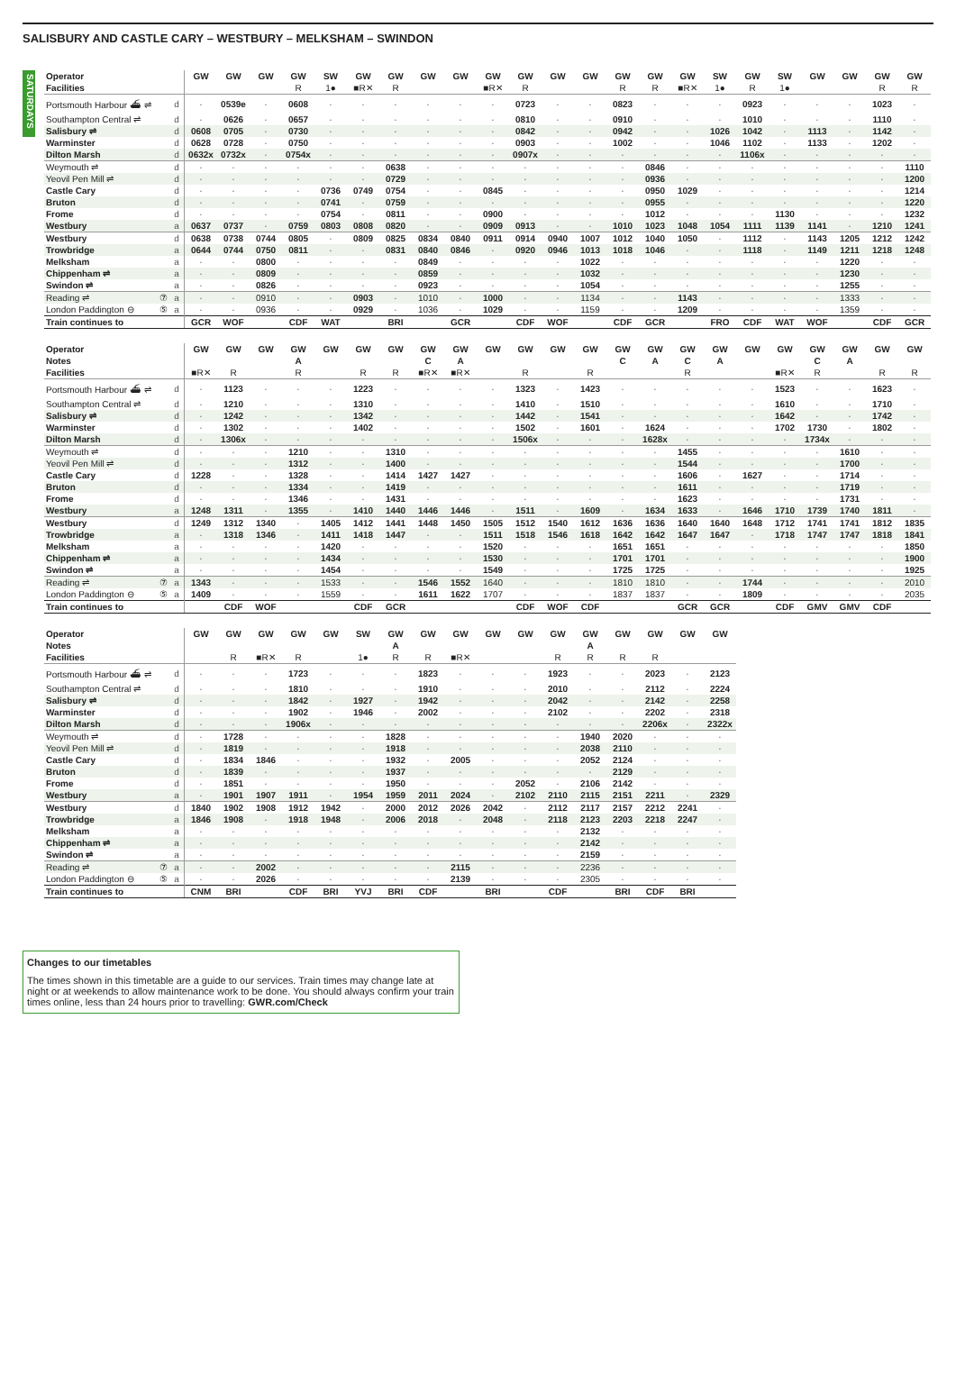SALISBURY AND CASTLE CARY – WESTBURY – MELKSHAM – SWINDON
SATURDAYS
| Operator | | GW | GW | GW | GW | SW | GW | GW | GW | GW | GW | GW | GW | GW | GW | GW | GW | SW | GW | SW | GW | GW | GW | GW |
| Facilities | | | | | R | 1● | ■R✕ | R | | | ■R✕ | R | | | R | R | ■R✕ | 1● | R | 1● | | | R | R |
| Portsmouth Harbour ⛴ ⇌ | d | · | 0539e | · | 0608 | · | · | · | · | · | · | 0723 | · | · | 0823 | · | · | · | 0923 | · | · | · | 1023 | · |
| Southampton Central ⇌ | d | · | 0626 | · | 0657 | · | · | · | · | · | · | 0810 | · | · | 0910 | · | · | · | 1010 | · | · | · | 1110 | · |
| Salisbury ⇌ | d | 0608 | 0705 | · | 0730 | · | · | · | · | · | · | 0842 | · | · | 0942 | · | · | 1026 | 1042 | · | 1113 | · | 1142 | · |
| Warminster | d | 0628 | 0728 | · | 0750 | · | · | · | · | · | · | 0903 | · | · | 1002 | · | · | 1046 | 1102 | · | 1133 | · | 1202 | · |
| Dilton Marsh | d | 0632x | 0732x | · | 0754x | · | · | · | · | · | · | 0907x | · | · | · | · | · | · | 1106x | · | · | · | · | · |
| Weymouth ⇌ | d | · | · | · | · | · | · | 0638 | · | · | · | · | · | · | · | 0846 | · | · | · | · | · | · | · | 1110 |
| Yeovil Pen Mill ⇌ | d | · | · | · | · | · | · | 0729 | · | · | · | · | · | · | · | 0936 | · | · | · | · | · | · | · | 1200 |
| Castle Cary | d | · | · | · | · | 0736 | 0749 | 0754 | · | · | 0845 | · | · | · | · | 0950 | 1029 | · | · | · | · | · | · | 1214 |
| Bruton | d | · | · | · | · | 0741 | · | 0759 | · | · | · | · | · | · | · | 0955 | · | · | · | · | · | · | · | 1220 |
| Frome | d | · | · | · | · | 0754 | · | 0811 | · | · | 0900 | · | · | · | · | 1012 | · | · | · | 1130 | · | · | · | 1232 |
| Westbury | a | 0637 | 0737 | · | 0759 | 0803 | 0808 | 0820 | · | · | 0909 | 0913 | · | · | 1010 | 1023 | 1048 | 1054 | 1111 | 1139 | 1141 | · | 1210 | 1241 |
| Westbury | d | 0638 | 0738 | 0744 | 0805 | · | 0809 | 0825 | 0834 | 0840 | 0911 | 0914 | 0940 | 1007 | 1012 | 1040 | 1050 | · | 1112 | · | 1143 | 1205 | 1212 | 1242 |
| Trowbridge | a | 0644 | 0744 | 0750 | 0811 | · | · | 0831 | 0840 | 0846 | · | 0920 | 0946 | 1013 | 1018 | 1046 | · | · | 1118 | · | 1149 | 1211 | 1218 | 1248 |
| Melksham | a | · | · | 0800 | · | · | · | · | 0849 | · | · | · | · | 1022 | · | · | · | · | · | · | · | 1220 | · | · |
| Chippenham ⇌ | a | · | · | 0809 | · | · | · | · | 0859 | · | · | · | · | 1032 | · | · | · | · | · | · | · | 1230 | · | · |
| Swindon ⇌ | a | · | · | 0826 | · | · | · | · | 0923 | · | · | · | · | 1054 | · | · | · | · | · | · | · | 1255 | · | · |
| Reading ⇌ ⑦ | a | · | · | 0910 | · | · | 0903 | · | 1010 | · | 1000 | · | · | 1134 | · | · | 1143 | · | · | · | · | 1333 | · | · |
| London Paddington ⊖ ⑤ | a | · | · | 0936 | · | · | 0929 | · | 1036 | · | 1029 | · | · | 1159 | · | · | 1209 | · | · | · | · | 1359 | · | · |
| Train continues to | | GCR | WOF | | CDF | WAT | | BRI | | GCR | | CDF | WOF | | CDF | GCR | | FRO | CDF | WAT | WOF | | CDF | GCR |
| Operator | | GW | GW | GW | GW | GW | GW | GW | GW | GW | GW | GW | GW | GW | GW | GW | GW | GW | GW | GW | GW | GW | GW | GW |
| Notes | | | | | A | | | | C | A | | | | | C | A | C | A | | | C | A | | |
| Facilities | | ■R✕ | R | | R | | R | R | ■R✕ | ■R✕ | | R | | R | | | R | | | ■R✕ | R | | R | R |
| Portsmouth Harbour ⛴ ⇌ | d | · | 1123 | · | · | · | 1223 | · | · | · | · | 1323 | · | 1423 | · | · | · | · | · | 1523 | · | · | 1623 | · |
| Southampton Central ⇌ | d | · | 1210 | · | · | · | 1310 | · | · | · | · | 1410 | · | 1510 | · | · | · | · | · | 1610 | · | · | 1710 | · |
| Salisbury ⇌ | d | · | 1242 | · | · | · | 1342 | · | · | · | · | 1442 | · | 1541 | · | · | · | · | · | 1642 | · | · | 1742 | · |
| Warminster | d | · | 1302 | · | · | · | 1402 | · | · | · | · | 1502 | · | 1601 | · | 1624 | · | · | · | 1702 | 1730 | · | 1802 | · |
| Dilton Marsh | d | · | 1306x | · | · | · | · | · | · | · | · | 1506x | · | · | · | 1628x | · | · | · | · | 1734x | · | · | · |
| Weymouth ⇌ | d | · | · | · | 1210 | · | · | 1310 | · | · | · | · | · | · | · | · | 1455 | · | · | · | · | 1610 | · | · |
| Yeovil Pen Mill ⇌ | d | · | · | · | 1312 | · | · | 1400 | · | · | · | · | · | · | · | · | 1544 | · | · | · | · | 1700 | · | · |
| Castle Cary | d | 1228 | · | · | 1328 | · | · | 1414 | 1427 | 1427 | · | · | · | · | · | · | 1606 | · | 1627 | · | · | 1714 | · | · |
| Bruton | d | · | · | · | 1334 | · | · | 1419 | · | · | · | · | · | · | · | · | 1611 | · | · | · | · | 1719 | · | · |
| Frome | d | · | · | · | 1346 | · | · | 1431 | · | · | · | · | · | · | · | · | 1623 | · | · | · | · | 1731 | · | · |
| Westbury | a | 1248 | 1311 | · | 1355 | · | 1410 | 1440 | 1446 | 1446 | · | 1511 | · | 1609 | · | 1634 | 1633 | · | 1646 | 1710 | 1739 | 1740 | 1811 | · |
| Westbury | d | 1249 | 1312 | 1340 | · | 1405 | 1412 | 1441 | 1448 | 1450 | 1505 | 1512 | 1540 | 1612 | 1636 | 1636 | 1640 | 1640 | 1648 | 1712 | 1741 | 1741 | 1812 | 1835 |
| Trowbridge | a | · | 1318 | 1346 | · | 1411 | 1418 | 1447 | · | · | 1511 | 1518 | 1546 | 1618 | 1642 | 1642 | 1647 | 1647 | · | 1718 | 1747 | 1747 | 1818 | 1841 |
| Melksham | a | · | · | · | · | 1420 | · | · | · | · | 1520 | · | · | · | 1651 | 1651 | · | · | · | · | · | · | · | 1850 |
| Chippenham ⇌ | a | · | · | · | · | 1434 | · | · | · | · | 1530 | · | · | · | 1701 | 1701 | · | · | · | · | · | · | · | 1900 |
| Swindon ⇌ | a | · | · | · | · | 1454 | · | · | · | · | 1549 | · | · | · | 1725 | 1725 | · | · | · | · | · | · | · | 1925 |
| Reading ⇌ ⑦ | a | 1343 | · | · | · | 1533 | · | · | 1546 | 1552 | 1640 | · | · | · | 1810 | 1810 | · | · | 1744 | · | · | · | · | 2010 |
| London Paddington ⊖ ⑤ | a | 1409 | · | · | · | 1559 | · | · | 1611 | 1622 | 1707 | · | · | · | 1837 | 1837 | · | · | 1809 | · | · | · | · | 2035 |
| Train continues to | | | CDF | WOF | | | CDF | GCR | | | | CDF | WOF | CDF | | | GCR | GCR | | CDF | GMV | GMV | CDF | |
| Operator | | GW | GW | GW | GW | GW | SW | GW | GW | GW | GW | GW | GW | GW | GW | GW | GW | GW |
| Notes | | | | | | | | A | | | | | | A | | | | |
| Facilities | | | R | ■R✕ | R | | 1● | R | R | ■R✕ | | | R | R | R | R | | |
| Portsmouth Harbour ⛴ ⇌ | d | · | · | · | 1723 | · | · | · | 1823 | · | · | · | 1923 | · | · | 2023 | · | 2123 |
| Southampton Central ⇌ | d | · | · | · | 1810 | · | · | · | 1910 | · | · | · | 2010 | · | · | 2112 | · | 2224 |
| Salisbury ⇌ | d | · | · | · | 1842 | · | 1927 | · | 1942 | · | · | · | 2042 | · | · | 2142 | · | 2258 |
| Warminster | d | · | · | · | 1902 | · | 1946 | · | 2002 | · | · | · | 2102 | · | · | 2202 | · | 2318 |
| Dilton Marsh | d | · | · | · | 1906x | · | · | · | · | · | · | · | · | · | · | 2206x | · | 2322x |
| Weymouth ⇌ | d | · | 1728 | · | · | · | · | 1828 | · | · | · | · | · | 1940 | 2020 | · | · | · |
| Yeovil Pen Mill ⇌ | d | · | 1819 | · | · | · | · | 1918 | · | · | · | · | · | 2038 | 2110 | · | · | · |
| Castle Cary | d | · | 1834 | 1846 | · | · | · | 1932 | · | 2005 | · | · | · | 2052 | 2124 | · | · | · |
| Bruton | d | · | 1839 | · | · | · | · | 1937 | · | · | · | · | · | · | 2129 | · | · | · |
| Frome | d | · | 1851 | · | · | · | · | 1950 | · | · | · | 2052 | · | 2106 | 2142 | · | · | · |
| Westbury | a | · | 1901 | 1907 | 1911 | · | 1954 | 1959 | 2011 | 2024 | · | 2102 | 2110 | 2115 | 2151 | 2211 | · | 2329 |
| Westbury | d | 1840 | 1902 | 1908 | 1912 | 1942 | · | 2000 | 2012 | 2026 | 2042 | · | 2112 | 2117 | 2157 | 2212 | 2241 | · |
| Trowbridge | a | 1846 | 1908 | · | 1918 | 1948 | · | 2006 | 2018 | · | 2048 | · | 2118 | 2123 | 2203 | 2218 | 2247 | · |
| Melksham | a | · | · | · | · | · | · | · | · | · | · | · | · | 2132 | · | · | · | · |
| Chippenham ⇌ | a | · | · | · | · | · | · | · | · | · | · | · | · | 2142 | · | · | · | · |
| Swindon ⇌ | a | · | · | · | · | · | · | · | · | · | · | · | · | 2159 | · | · | · | · |
| Reading ⇌ ⑦ | a | · | · | 2002 | · | · | · | · | · | 2115 | · | · | · | 2236 | · | · | · | · |
| London Paddington ⊖ ⑤ | a | · | · | 2026 | · | · | · | · | · | 2139 | · | · | · | 2305 | · | · | · | · |
| Train continues to | | CNM | BRI | | CDF | BRI | YVJ | BRI | CDF | | BRI | | CDF | | BRI | CDF | BRI | |
Changes to our timetables
The times shown in this timetable are a guide to our services. Train times may change late at night or at weekends to allow maintenance work to be done. You should always confirm your train times online, less than 24 hours prior to travelling: GWR.com/Check